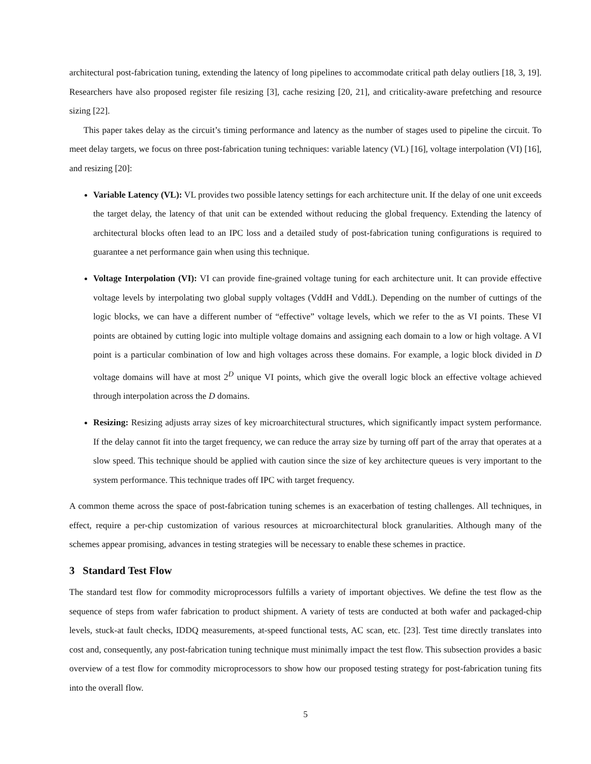architectural post-fabrication tuning, extending the latency of long pipelines to accommodate critical path delay outliers [18, 3, 19]. Researchers have also proposed register file resizing [3], cache resizing [20, 21], and criticality-aware prefetching and resource sizing [22].
This paper takes delay as the circuit’s timing performance and latency as the number of stages used to pipeline the circuit. To meet delay targets, we focus on three post-fabrication tuning techniques: variable latency (VL) [16], voltage interpolation (VI) [16], and resizing [20]:
Variable Latency (VL): VL provides two possible latency settings for each architecture unit. If the delay of one unit exceeds the target delay, the latency of that unit can be extended without reducing the global frequency. Extending the latency of architectural blocks often lead to an IPC loss and a detailed study of post-fabrication tuning configurations is required to guarantee a net performance gain when using this technique.
Voltage Interpolation (VI): VI can provide fine-grained voltage tuning for each architecture unit. It can provide effective voltage levels by interpolating two global supply voltages (VddH and VddL). Depending on the number of cuttings of the logic blocks, we can have a different number of “effective” voltage levels, which we refer to the as VI points. These VI points are obtained by cutting logic into multiple voltage domains and assigning each domain to a low or high voltage. A VI point is a particular combination of low and high voltages across these domains. For example, a logic block divided in D voltage domains will have at most 2<sup>D</sup> unique VI points, which give the overall logic block an effective voltage achieved through interpolation across the D domains.
Resizing: Resizing adjusts array sizes of key microarchitectural structures, which significantly impact system performance. If the delay cannot fit into the target frequency, we can reduce the array size by turning off part of the array that operates at a slow speed. This technique should be applied with caution since the size of key architecture queues is very important to the system performance. This technique trades off IPC with target frequency.
A common theme across the space of post-fabrication tuning schemes is an exacerbation of testing challenges. All techniques, in effect, require a per-chip customization of various resources at microarchitectural block granularities. Although many of the schemes appear promising, advances in testing strategies will be necessary to enable these schemes in practice.
3 Standard Test Flow
The standard test flow for commodity microprocessors fulfills a variety of important objectives. We define the test flow as the sequence of steps from wafer fabrication to product shipment. A variety of tests are conducted at both wafer and packaged-chip levels, stuck-at fault checks, IDDQ measurements, at-speed functional tests, AC scan, etc. [23]. Test time directly translates into cost and, consequently, any post-fabrication tuning technique must minimally impact the test flow. This subsection provides a basic overview of a test flow for commodity microprocessors to show how our proposed testing strategy for post-fabrication tuning fits into the overall flow.
5